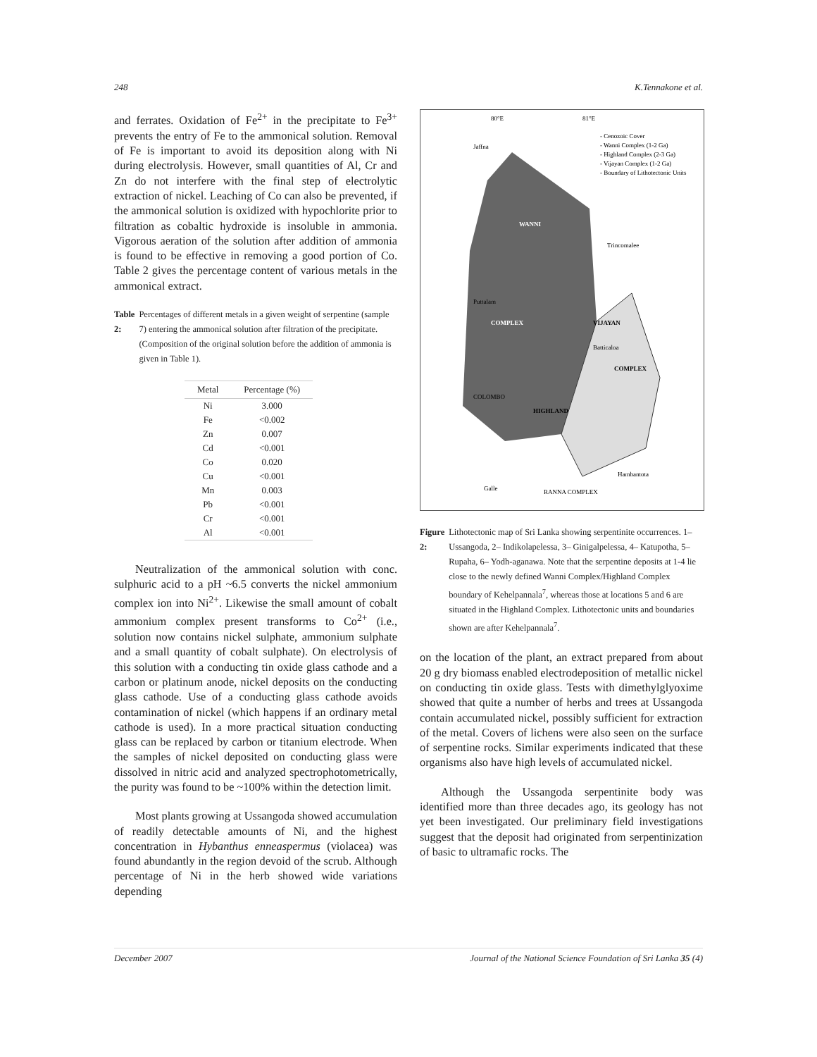248 K.Tennakone et al.
and ferrates. Oxidation of Fe<sup>2+</sup> in the precipitate to Fe<sup>3+</sup> prevents the entry of Fe to the ammonical solution. Removal of Fe is important to avoid its deposition along with Ni during electrolysis. However, small quantities of Al, Cr and Zn do not interfere with the final step of electrolytic extraction of nickel. Leaching of Co can also be prevented, if the ammonical solution is oxidized with hypochlorite prior to filtration as cobaltic hydroxide is insoluble in ammonia. Vigorous aeration of the solution after addition of ammonia is found to be effective in removing a good portion of Co. Table 2 gives the percentage content of various metals in the ammonical extract.
Table 2: Percentages of different metals in a given weight of serpentine (sample 7) entering the ammonical solution after filtration of the precipitate. (Composition of the original solution before the addition of ammonia is given in Table 1).
| Metal | Percentage (%) |
| --- | --- |
| Ni | 3.000 |
| Fe | <0.002 |
| Zn | 0.007 |
| Cd | <0.001 |
| Co | 0.020 |
| Cu | <0.001 |
| Mn | 0.003 |
| Pb | <0.001 |
| Cr | <0.001 |
| Al | <0.001 |
Neutralization of the ammonical solution with conc. sulphuric acid to a pH ~6.5 converts the nickel ammonium complex ion into Ni<sup>2+</sup>. Likewise the small amount of cobalt ammonium complex present transforms to Co<sup>2+</sup> (i.e., solution now contains nickel sulphate, ammonium sulphate and a small quantity of cobalt sulphate). On electrolysis of this solution with a conducting tin oxide glass cathode and a carbon or platinum anode, nickel deposits on the conducting glass cathode. Use of a conducting glass cathode avoids contamination of nickel (which happens if an ordinary metal cathode is used). In a more practical situation conducting glass can be replaced by carbon or titanium electrode. When the samples of nickel deposited on conducting glass were dissolved in nitric acid and analyzed spectrophotometrically, the purity was found to be ~100% within the detection limit.
Most plants growing at Ussangoda showed accumulation of readily detectable amounts of Ni, and the highest concentration in Hybanthus enneaspermus (violacea) was found abundantly in the region devoid of the scrub. Although percentage of Ni in the herb showed wide variations depending
80°E
81°E
- Cenozoic Cover
- Wanni Complex (1-2 Ga)
- Highland Complex (2-3 Ga)
- Vijayan Complex (1-2 Ga)
- Boundary of Lithotectonic Units
WANNI
COMPLEX
VIJAYAN
COMPLEX
HIGHLAND
RANNA COMPLEX
Jaffna
Trincomalee
Puttalam
Batticaloa
COLOMBO
Galle
Hambantota
Figure 2: Lithotectonic map of Sri Lanka showing serpentinite occurrences. 1– Ussangoda, 2– Indikolapelessa, 3– Ginigalpelessa, 4– Katupotha, 5– Rupaha, 6– Yodh-aganawa. Note that the serpentine deposits at 1-4 lie close to the newly defined Wanni Complex/Highland Complex boundary of Kehelpannala<sup>7</sup>, whereas those at locations 5 and 6 are situated in the Highland Complex. Lithotectonic units and boundaries shown are after Kehelpannala<sup>7</sup>.
on the location of the plant, an extract prepared from about 20 g dry biomass enabled electrodeposition of metallic nickel on conducting tin oxide glass. Tests with dimethylglyoxime showed that quite a number of herbs and trees at Ussangoda contain accumulated nickel, possibly sufficient for extraction of the metal. Covers of lichens were also seen on the surface of serpentine rocks. Similar experiments indicated that these organisms also have high levels of accumulated nickel.
Although the Ussangoda serpentinite body was identified more than three decades ago, its geology has not yet been investigated. Our preliminary field investigations suggest that the deposit had originated from serpentinization of basic to ultramafic rocks. The
December 2007 Journal of the National Science Foundation of Sri Lanka 35 (4)